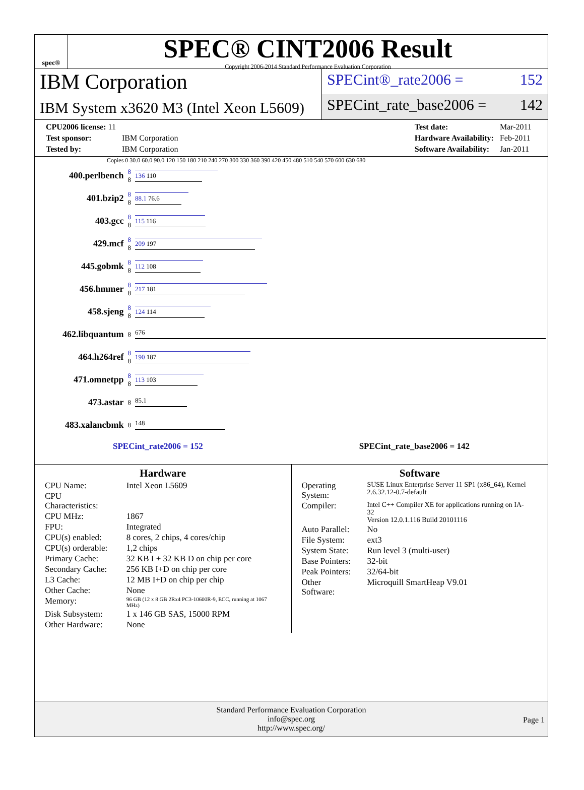spec®
SPEC® CINT2006 Result
Copyright 2006-2014 Standard Performance Evaluation Corporation
IBM Corporation
IBM System x3620 M3 (Intel Xeon L5609)
SPECint®_rate2006 = 152
SPECint_rate_base2006 = 142
| CPU2006 license: 11 | |
| Test sponsor: | IBM Corporation |
| Tested by: | IBM Corporation |
| Test date: | Mar-2011 |
| Hardware Availability: | Feb-2011 |
| Software Availability: | Jan-2011 |
Copies 0 30.0 60.0 90.0 120 150 180 210 240 270 300 330 360 390 420 450 480 510 540 570 600 630 680
| 400.perlbench | 8 8 | 136 110 |
| 401.bzip2 | 8 8 | 88.1 76.6 |
| 403.gcc | 8 8 | 115 116 |
| 429.mcf | 8 8 | 209 197 |
| 445.gobmk | 8 8 | 112 108 |
| 456.hmmer | 8 8 | 217 181 |
| 458.sjeng | 8 8 | 124 114 |
| 462.libquantum | 8 | 676 |
| 464.h264ref | 8 8 | 190 187 |
| 471.omnetpp | 8 8 | 113 103 |
| 473.astar | 8 | 85.1 |
| 483.xalancbmk | 8 | 148 |
SPECint_rate2006 = 152 SPECint_rate_base2006 = 142
Hardware
| CPU Name: | Intel Xeon L5609 |
| CPU Characteristics: | |
| CPU MHz: | 1867 |
| FPU: | Integrated |
| CPU(s) enabled: | 8 cores, 2 chips, 4 cores/chip |
| CPU(s) orderable: | 1,2 chips |
| Primary Cache: | 32 KB I + 32 KB D on chip per core |
| Secondary Cache: | 256 KB I+D on chip per core |
| L3 Cache: | 12 MB I+D on chip per chip |
| Other Cache: | None |
| Memory: | 96 GB (12 x 8 GB 2Rx4 PC3-10600R-9, ECC, running at 1067 MHz) |
| Disk Subsystem: | 1 x 146 GB SAS, 15000 RPM |
| Other Hardware: | None |
Software
| Operating System: | SUSE Linux Enterprise Server 11 SP1 (x86_64), Kernel 2.6.32.12-0.7-default |
| Compiler: | Intel C++ Compiler XE for applications running on IA-32 Version 12.0.1.116 Build 20101116 |
| Auto Parallel: | No |
| File System: | ext3 |
| System State: | Run level 3 (multi-user) |
| Base Pointers: | 32-bit |
| Peak Pointers: | 32/64-bit |
| Other Software: | Microquill SmartHeap V9.01 |
Standard Performance Evaluation Corporation
info@spec.org
http://www.spec.org/
Page 1